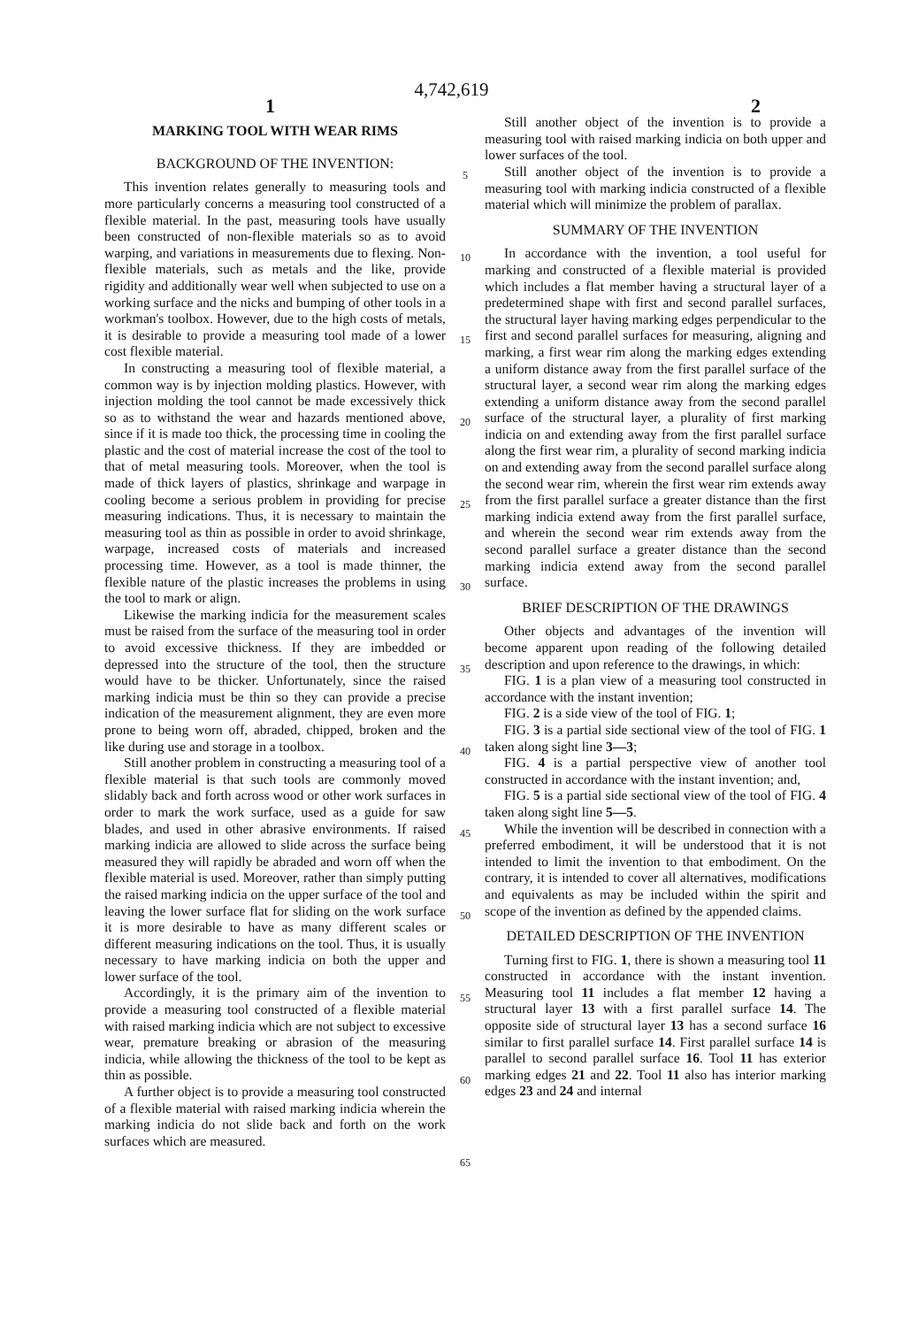4,742,619
1 2
MARKING TOOL WITH WEAR RIMS
BACKGROUND OF THE INVENTION:
This invention relates generally to measuring tools and more particularly concerns a measuring tool constructed of a flexible material. In the past, measuring tools have usually been constructed of non-flexible materials so as to avoid warping, and variations in measurements due to flexing. Non-flexible materials, such as metals and the like, provide rigidity and additionally wear well when subjected to use on a working surface and the nicks and bumping of other tools in a workman's toolbox. However, due to the high costs of metals, it is desirable to provide a measuring tool made of a lower cost flexible material.
In constructing a measuring tool of flexible material, a common way is by injection molding plastics. However, with injection molding the tool cannot be made excessively thick so as to withstand the wear and hazards mentioned above, since if it is made too thick, the processing time in cooling the plastic and the cost of material increase the cost of the tool to that of metal measuring tools. Moreover, when the tool is made of thick layers of plastics, shrinkage and warpage in cooling become a serious problem in providing for precise measuring indications. Thus, it is necessary to maintain the measuring tool as thin as possible in order to avoid shrinkage, warpage, increased costs of materials and increased processing time. However, as a tool is made thinner, the flexible nature of the plastic increases the problems in using the tool to mark or align.
Likewise the marking indicia for the measurement scales must be raised from the surface of the measuring tool in order to avoid excessive thickness. If they are imbedded or depressed into the structure of the tool, then the structure would have to be thicker. Unfortunately, since the raised marking indicia must be thin so they can provide a precise indication of the measurement alignment, they are even more prone to being worn off, abraded, chipped, broken and the like during use and storage in a toolbox.
Still another problem in constructing a measuring tool of a flexible material is that such tools are commonly moved slidably back and forth across wood or other work surfaces in order to mark the work surface, used as a guide for saw blades, and used in other abrasive environments. If raised marking indicia are allowed to slide across the surface being measured they will rapidly be abraded and worn off when the flexible material is used. Moreover, rather than simply putting the raised marking indicia on the upper surface of the tool and leaving the lower surface flat for sliding on the work surface it is more desirable to have as many different scales or different measuring indications on the tool. Thus, it is usually necessary to have marking indicia on both the upper and lower surface of the tool.
Accordingly, it is the primary aim of the invention to provide a measuring tool constructed of a flexible material with raised marking indicia which are not subject to excessive wear, premature breaking or abrasion of the measuring indicia, while allowing the thickness of the tool to be kept as thin as possible.
A further object is to provide a measuring tool constructed of a flexible material with raised marking indicia wherein the marking indicia do not slide back and forth on the work surfaces which are measured.
5
10
15
20
25
30
35
40
45
50
55
60
65
Still another object of the invention is to provide a measuring tool with raised marking indicia on both upper and lower surfaces of the tool.
Still another object of the invention is to provide a measuring tool with marking indicia constructed of a flexible material which will minimize the problem of parallax.
SUMMARY OF THE INVENTION
In accordance with the invention, a tool useful for marking and constructed of a flexible material is provided which includes a flat member having a structural layer of a predetermined shape with first and second parallel surfaces, the structural layer having marking edges perpendicular to the first and second parallel surfaces for measuring, aligning and marking, a first wear rim along the marking edges extending a uniform distance away from the first parallel surface of the structural layer, a second wear rim along the marking edges extending a uniform distance away from the second parallel surface of the structural layer, a plurality of first marking indicia on and extending away from the first parallel surface along the first wear rim, a plurality of second marking indicia on and extending away from the second parallel surface along the second wear rim, wherein the first wear rim extends away from the first parallel surface a greater distance than the first marking indicia extend away from the first parallel surface, and wherein the second wear rim extends away from the second parallel surface a greater distance than the second marking indicia extend away from the second parallel surface.
BRIEF DESCRIPTION OF THE DRAWINGS
Other objects and advantages of the invention will become apparent upon reading of the following detailed description and upon reference to the drawings, in which:
FIG. 1 is a plan view of a measuring tool constructed in accordance with the instant invention;
FIG. 2 is a side view of the tool of FIG. 1;
FIG. 3 is a partial side sectional view of the tool of FIG. 1 taken along sight line 3—3;
FIG. 4 is a partial perspective view of another tool constructed in accordance with the instant invention; and,
FIG. 5 is a partial side sectional view of the tool of FIG. 4 taken along sight line 5—5.
While the invention will be described in connection with a preferred embodiment, it will be understood that it is not intended to limit the invention to that embodiment. On the contrary, it is intended to cover all alternatives, modifications and equivalents as may be included within the spirit and scope of the invention as defined by the appended claims.
DETAILED DESCRIPTION OF THE INVENTION
Turning first to FIG. 1, there is shown a measuring tool 11 constructed in accordance with the instant invention. Measuring tool 11 includes a flat member 12 having a structural layer 13 with a first parallel surface 14. The opposite side of structural layer 13 has a second surface 16 similar to first parallel surface 14. First parallel surface 14 is parallel to second parallel surface 16. Tool 11 has exterior marking edges 21 and 22. Tool 11 also has interior marking edges 23 and 24 and internal